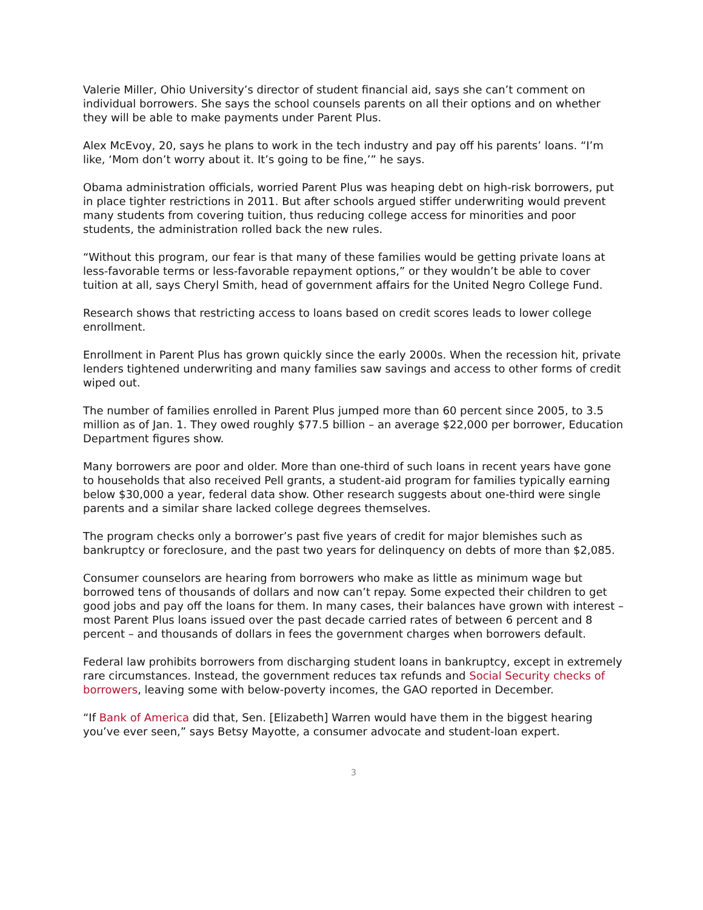Valerie Miller, Ohio University’s director of student financial aid, says she can’t comment on individual borrowers. She says the school counsels parents on all their options and on whether they will be able to make payments under Parent Plus.
Alex McEvoy, 20, says he plans to work in the tech industry and pay off his parents’ loans. “I’m like, ‘Mom don’t worry about it. It’s going to be fine,’” he says.
Obama administration officials, worried Parent Plus was heaping debt on high-risk borrowers, put in place tighter restrictions in 2011. But after schools argued stiffer underwriting would prevent many students from covering tuition, thus reducing college access for minorities and poor students, the administration rolled back the new rules.
“Without this program, our fear is that many of these families would be getting private loans at less-favorable terms or less-favorable repayment options,” or they wouldn’t be able to cover tuition at all, says Cheryl Smith, head of government affairs for the United Negro College Fund.
Research shows that restricting access to loans based on credit scores leads to lower college enrollment.
Enrollment in Parent Plus has grown quickly since the early 2000s. When the recession hit, private lenders tightened underwriting and many families saw savings and access to other forms of credit wiped out.
The number of families enrolled in Parent Plus jumped more than 60 percent since 2005, to 3.5 million as of Jan. 1. They owed roughly $77.5 billion – an average $22,000 per borrower, Education Department figures show.
Many borrowers are poor and older. More than one-third of such loans in recent years have gone to households that also received Pell grants, a student-aid program for families typically earning below $30,000 a year, federal data show. Other research suggests about one-third were single parents and a similar share lacked college degrees themselves.
The program checks only a borrower’s past five years of credit for major blemishes such as bankruptcy or foreclosure, and the past two years for delinquency on debts of more than $2,085.
Consumer counselors are hearing from borrowers who make as little as minimum wage but borrowed tens of thousands of dollars and now can’t repay. Some expected their children to get good jobs and pay off the loans for them. In many cases, their balances have grown with interest – most Parent Plus loans issued over the past decade carried rates of between 6 percent and 8 percent – and thousands of dollars in fees the government charges when borrowers default.
Federal law prohibits borrowers from discharging student loans in bankruptcy, except in extremely rare circumstances. Instead, the government reduces tax refunds and Social Security checks of borrowers, leaving some with below-poverty incomes, the GAO reported in December.
“If Bank of America did that, Sen. [Elizabeth] Warren would have them in the biggest hearing you’ve ever seen,” says Betsy Mayotte, a consumer advocate and student-loan expert.
3